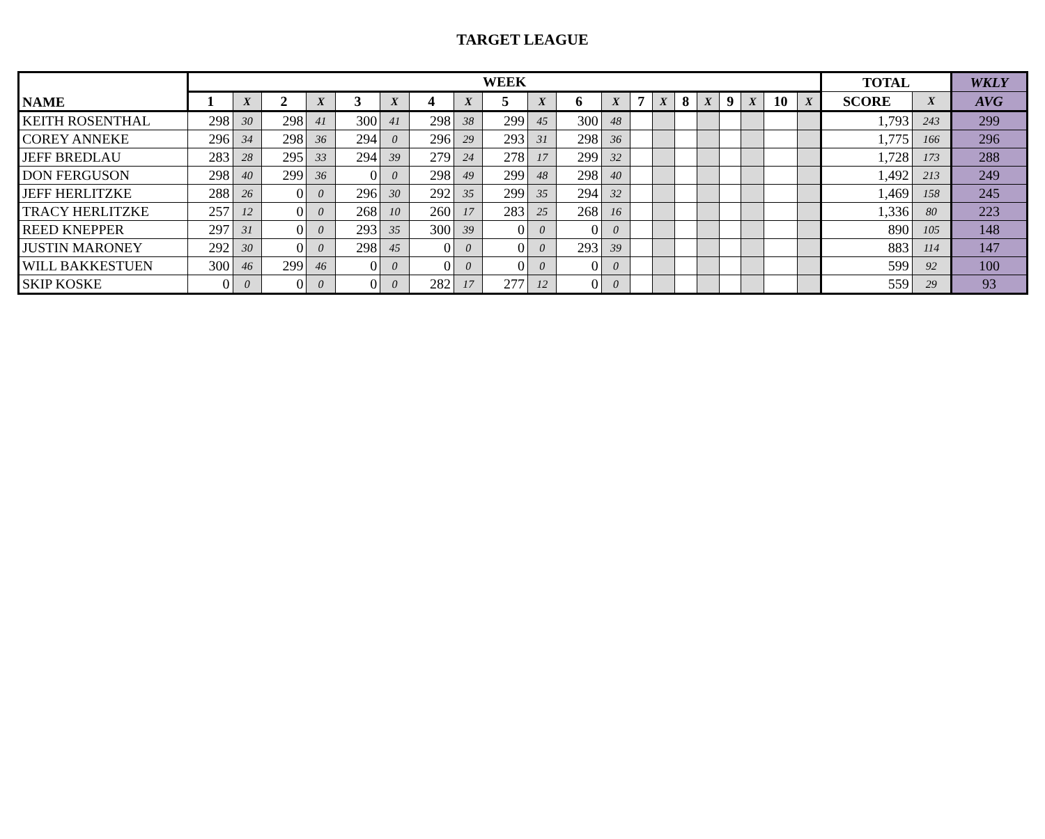TARGET LEAGUE
| NAME | WEEK | | | | | | | | | | | | | | | | | | | | TOTAL | | WKLY |
| --- | --- | --- | --- | --- | --- | --- | --- | --- | --- | --- | --- | --- | --- | --- | --- | --- | --- | --- | --- | --- | --- | --- | --- |
| | 1 | X | 2 | X | 3 | X | 4 | X | 5 | X | 6 | X | 7 | X | 8 | X | 9 | X | 10 | X | SCORE | X | AVG |
| KEITH ROSENTHAL | 298 | 30 | 298 | 41 | 300 | 41 | 298 | 38 | 299 | 45 | 300 | 48 | | | | | | | | | 1,793 | 243 | 299 |
| COREY ANNEKE | 296 | 34 | 298 | 36 | 294 | 0 | 296 | 29 | 293 | 31 | 298 | 36 | | | | | | | | | 1,775 | 166 | 296 |
| JEFF BREDLAU | 283 | 28 | 295 | 33 | 294 | 39 | 279 | 24 | 278 | 17 | 299 | 32 | | | | | | | | | 1,728 | 173 | 288 |
| DON FERGUSON | 298 | 40 | 299 | 36 | 0 | 0 | 298 | 49 | 299 | 48 | 298 | 40 | | | | | | | | | 1,492 | 213 | 249 |
| JEFF HERLITZKE | 288 | 26 | 0 | 0 | 296 | 30 | 292 | 35 | 299 | 35 | 294 | 32 | | | | | | | | | 1,469 | 158 | 245 |
| TRACY HERLITZKE | 257 | 12 | 0 | 0 | 268 | 10 | 260 | 17 | 283 | 25 | 268 | 16 | | | | | | | | | 1,336 | 80 | 223 |
| REED KNEPPER | 297 | 31 | 0 | 0 | 293 | 35 | 300 | 39 | 0 | 0 | 0 | 0 | | | | | | | | | 890 | 105 | 148 |
| JUSTIN MARONEY | 292 | 30 | 0 | 0 | 298 | 45 | 0 | 0 | 0 | 0 | 293 | 39 | | | | | | | | | 883 | 114 | 147 |
| WILL BAKKESTUEN | 300 | 46 | 299 | 46 | 0 | 0 | 0 | 0 | 0 | 0 | 0 | 0 | | | | | | | | | 599 | 92 | 100 |
| SKIP KOSKE | 0 | 0 | 0 | 0 | 0 | 0 | 282 | 17 | 277 | 12 | 0 | 0 | | | | | | | | | 559 | 29 | 93 |